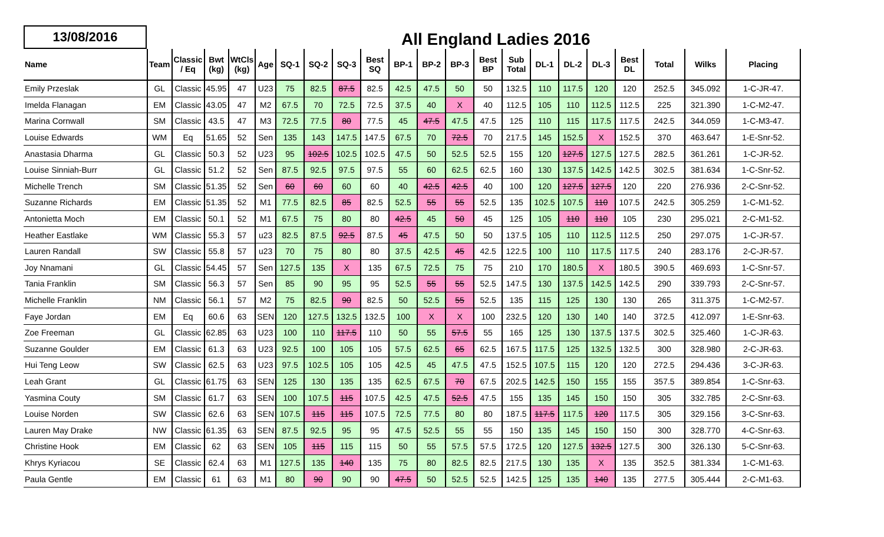13/08/2016
All England Ladies 2016
| Name | Team | Classic / Eq | Bwt (kg) | WtCls (kg) | Age | SQ-1 | SQ-2 | SQ-3 | Best SQ | BP-1 | BP-2 | BP-3 | Best BP | Sub Total | DL-1 | DL-2 | DL-3 | Best DL | Total | Wilks | Placing |
| --- | --- | --- | --- | --- | --- | --- | --- | --- | --- | --- | --- | --- | --- | --- | --- | --- | --- | --- | --- | --- | --- |
| Emily Przeslak | GL | Classic | 45.95 | 47 | U23 | 75 | 82.5 | 87.5 | 82.5 | 42.5 | 47.5 | 50 | 50 | 132.5 | 110 | 117.5 | 120 | 120 | 252.5 | 345.092 | 1-C-JR-47. |
| Imelda Flanagan | EM | Classic | 43.05 | 47 | M2 | 67.5 | 70 | 72.5 | 72.5 | 37.5 | 40 | X | 40 | 112.5 | 105 | 110 | 112.5 | 112.5 | 225 | 321.390 | 1-C-M2-47. |
| Marina Cornwall | SM | Classic | 43.5 | 47 | M3 | 72.5 | 77.5 | 80 | 77.5 | 45 | 47.5 | 47.5 | 47.5 | 125 | 110 | 115 | 117.5 | 117.5 | 242.5 | 344.059 | 1-C-M3-47. |
| Louise Edwards | WM | Eq | 51.65 | 52 | Sen | 135 | 143 | 147.5 | 147.5 | 67.5 | 70 | 72.5 | 70 | 217.5 | 145 | 152.5 | X | 152.5 | 370 | 463.647 | 1-E-Snr-52. |
| Anastasia Dharma | GL | Classic | 50.3 | 52 | U23 | 95 | 102.5 | 102.5 | 102.5 | 47.5 | 50 | 52.5 | 52.5 | 155 | 120 | 127.5 | 127.5 | 127.5 | 282.5 | 361.261 | 1-C-JR-52. |
| Louise Sinniah-Burr | GL | Classic | 51.2 | 52 | Sen | 87.5 | 92.5 | 97.5 | 97.5 | 55 | 60 | 62.5 | 62.5 | 160 | 130 | 137.5 | 142.5 | 142.5 | 302.5 | 381.634 | 1-C-Snr-52. |
| Michelle Trench | SM | Classic | 51.35 | 52 | Sen | 60 | 60 | 60 | 60 | 40 | 42.5 | 42.5 | 40 | 100 | 120 | 127.5 | 127.5 | 120 | 220 | 276.936 | 2-C-Snr-52. |
| Suzanne Richards | EM | Classic | 51.35 | 52 | M1 | 77.5 | 82.5 | 85 | 82.5 | 52.5 | 55 | 55 | 52.5 | 135 | 102.5 | 107.5 | 110 | 107.5 | 242.5 | 305.259 | 1-C-M1-52. |
| Antonietta Moch | EM | Classic | 50.1 | 52 | M1 | 67.5 | 75 | 80 | 80 | 42.5 | 45 | 50 | 45 | 125 | 105 | 110 | 110 | 105 | 230 | 295.021 | 2-C-M1-52. |
| Heather Eastlake | WM | Classic | 55.3 | 57 | u23 | 82.5 | 87.5 | 92.5 | 87.5 | 45 | 47.5 | 50 | 50 | 137.5 | 105 | 110 | 112.5 | 112.5 | 250 | 297.075 | 1-C-JR-57. |
| Lauren Randall | SW | Classic | 55.8 | 57 | u23 | 70 | 75 | 80 | 80 | 37.5 | 42.5 | 45 | 42.5 | 122.5 | 100 | 110 | 117.5 | 117.5 | 240 | 283.176 | 2-C-JR-57. |
| Joy Nnamani | GL | Classic | 54.45 | 57 | Sen | 127.5 | 135 | X | 135 | 67.5 | 72.5 | 75 | 75 | 210 | 170 | 180.5 | X | 180.5 | 390.5 | 469.693 | 1-C-Snr-57. |
| Tania Franklin | SM | Classic | 56.3 | 57 | Sen | 85 | 90 | 95 | 95 | 52.5 | 55 | 55 | 52.5 | 147.5 | 130 | 137.5 | 142.5 | 142.5 | 290 | 339.793 | 2-C-Snr-57. |
| Michelle Franklin | NM | Classic | 56.1 | 57 | M2 | 75 | 82.5 | 90 | 82.5 | 50 | 52.5 | 55 | 52.5 | 135 | 115 | 125 | 130 | 130 | 265 | 311.375 | 1-C-M2-57. |
| Faye Jordan | EM | Eq | 60.6 | 63 | SEN | 120 | 127.5 | 132.5 | 132.5 | 100 | X | X | 100 | 232.5 | 120 | 130 | 140 | 140 | 372.5 | 412.097 | 1-E-Snr-63. |
| Zoe Freeman | GL | Classic | 62.85 | 63 | U23 | 100 | 110 | 117.5 | 110 | 50 | 55 | 57.5 | 55 | 165 | 125 | 130 | 137.5 | 137.5 | 302.5 | 325.460 | 1-C-JR-63. |
| Suzanne Goulder | EM | Classic | 61.3 | 63 | U23 | 92.5 | 100 | 105 | 105 | 57.5 | 62.5 | 65 | 62.5 | 167.5 | 117.5 | 125 | 132.5 | 132.5 | 300 | 328.980 | 2-C-JR-63. |
| Hui Teng Leow | SW | Classic | 62.5 | 63 | U23 | 97.5 | 102.5 | 105 | 105 | 42.5 | 45 | 47.5 | 47.5 | 152.5 | 107.5 | 115 | 120 | 120 | 272.5 | 294.436 | 3-C-JR-63. |
| Leah Grant | GL | Classic | 61.75 | 63 | SEN | 125 | 130 | 135 | 135 | 62.5 | 67.5 | 70 | 67.5 | 202.5 | 142.5 | 150 | 155 | 155 | 357.5 | 389.854 | 1-C-Snr-63. |
| Yasmina Couty | SM | Classic | 61.7 | 63 | SEN | 100 | 107.5 | 115 | 107.5 | 42.5 | 47.5 | 52.5 | 47.5 | 155 | 135 | 145 | 150 | 150 | 305 | 332.785 | 2-C-Snr-63. |
| Louise Norden | SW | Classic | 62.6 | 63 | SEN | 107.5 | 115 | 115 | 107.5 | 72.5 | 77.5 | 80 | 80 | 187.5 | 117.5 | 117.5 | 120 | 117.5 | 305 | 329.156 | 3-C-Snr-63. |
| Lauren May Drake | NW | Classic | 61.35 | 63 | SEN | 87.5 | 92.5 | 95 | 95 | 47.5 | 52.5 | 55 | 55 | 150 | 135 | 145 | 150 | 150 | 300 | 328.770 | 4-C-Snr-63. |
| Christine Hook | EM | Classic | 62 | 63 | SEN | 105 | 115 | 115 | 115 | 50 | 55 | 57.5 | 57.5 | 172.5 | 120 | 127.5 | 132.5 | 127.5 | 300 | 326.130 | 5-C-Snr-63. |
| Khrys Kyriacou | SE | Classic | 62.4 | 63 | M1 | 127.5 | 135 | 140 | 135 | 75 | 80 | 82.5 | 82.5 | 217.5 | 130 | 135 | X | 135 | 352.5 | 381.334 | 1-C-M1-63. |
| Paula Gentle | EM | Classic | 61 | 63 | M1 | 80 | 90 | 90 | 90 | 47.5 | 50 | 52.5 | 52.5 | 142.5 | 125 | 135 | 140 | 135 | 277.5 | 305.444 | 2-C-M1-63. |